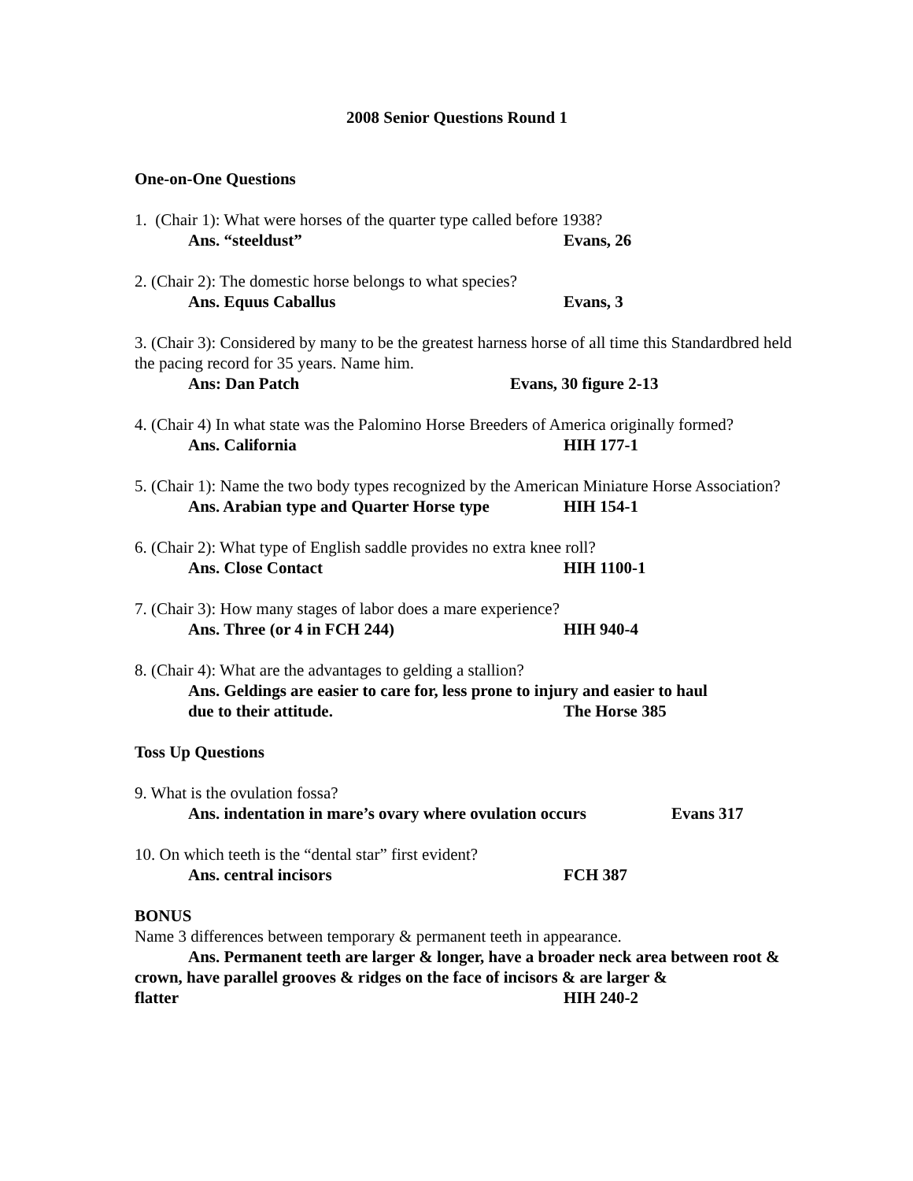2008 Senior Questions Round 1
One-on-One Questions
1. (Chair 1): What were horses of the quarter type called before 1938?
Ans. “steeldust” Evans, 26
2. (Chair 2): The domestic horse belongs to what species?
Ans. Equus Caballus Evans, 3
3. (Chair 3): Considered by many to be the greatest harness horse of all time this Standardbred held the pacing record for 35 years. Name him.
Ans: Dan Patch Evans, 30 figure 2-13
4. (Chair 4) In what state was the Palomino Horse Breeders of America originally formed?
Ans. California HIH 177-1
5. (Chair 1): Name the two body types recognized by the American Miniature Horse Association?
Ans. Arabian type and Quarter Horse type HIH 154-1
6. (Chair 2): What type of English saddle provides no extra knee roll?
Ans. Close Contact HIH 1100-1
7. (Chair 3): How many stages of labor does a mare experience?
Ans. Three (or 4 in FCH 244) HIH 940-4
8. (Chair 4): What are the advantages to gelding a stallion?
Ans. Geldings are easier to care for, less prone to injury and easier to haul
due to their attitude. The Horse 385
Toss Up Questions
9. What is the ovulation fossa?
Ans. indentation in mare’s ovary where ovulation occurs Evans 317
10. On which teeth is the “dental star” first evident?
Ans. central incisors FCH 387
BONUS
Name 3 differences between temporary & permanent teeth in appearance.
Ans. Permanent teeth are larger & longer, have a broader neck area between root & crown, have parallel grooves & ridges on the face of incisors & are larger &
flatter HIH 240-2